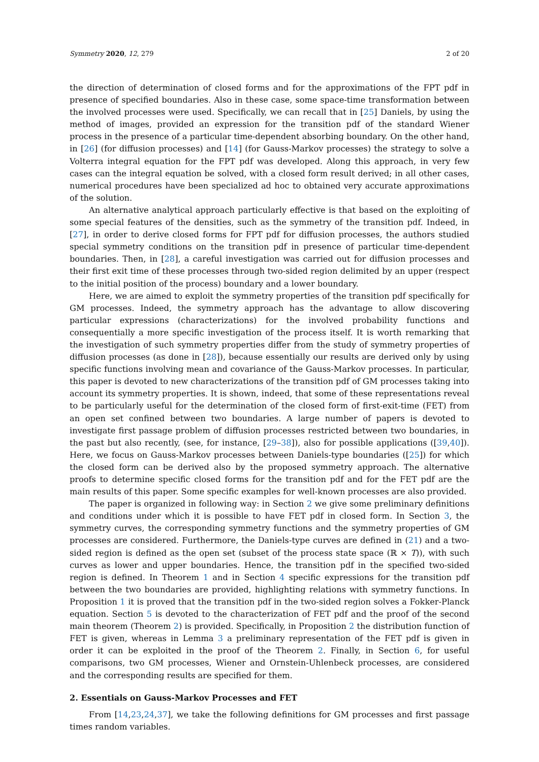Symmetry 2020, 12, 279 2 of 20
the direction of determination of closed forms and for the approximations of the FPT pdf in presence of specified boundaries. Also in these case, some space-time transformation between the involved processes were used. Specifically, we can recall that in [25] Daniels, by using the method of images, provided an expression for the transition pdf of the standard Wiener process in the presence of a particular time-dependent absorbing boundary. On the other hand, in [26] (for diffusion processes) and [14] (for Gauss-Markov processes) the strategy to solve a Volterra integral equation for the FPT pdf was developed. Along this approach, in very few cases can the integral equation be solved, with a closed form result derived; in all other cases, numerical procedures have been specialized ad hoc to obtained very accurate approximations of the solution.
An alternative analytical approach particularly effective is that based on the exploiting of some special features of the densities, such as the symmetry of the transition pdf. Indeed, in [27], in order to derive closed forms for FPT pdf for diffusion processes, the authors studied special symmetry conditions on the transition pdf in presence of particular time-dependent boundaries. Then, in [28], a careful investigation was carried out for diffusion processes and their first exit time of these processes through two-sided region delimited by an upper (respect to the initial position of the process) boundary and a lower boundary.
Here, we are aimed to exploit the symmetry properties of the transition pdf specifically for GM processes. Indeed, the symmetry approach has the advantage to allow discovering particular expressions (characterizations) for the involved probability functions and consequentially a more specific investigation of the process itself. It is worth remarking that the investigation of such symmetry properties differ from the study of symmetry properties of diffusion processes (as done in [28]), because essentially our results are derived only by using specific functions involving mean and covariance of the Gauss-Markov processes. In particular, this paper is devoted to new characterizations of the transition pdf of GM processes taking into account its symmetry properties. It is shown, indeed, that some of these representations reveal to be particularly useful for the determination of the closed form of first-exit-time (FET) from an open set confined between two boundaries. A large number of papers is devoted to investigate first passage problem of diffusion processes restricted between two boundaries, in the past but also recently, (see, for instance, [29–38]), also for possible applications ([39,40]). Here, we focus on Gauss-Markov processes between Daniels-type boundaries ([25]) for which the closed form can be derived also by the proposed symmetry approach. The alternative proofs to determine specific closed forms for the transition pdf and for the FET pdf are the main results of this paper. Some specific examples for well-known processes are also provided.
The paper is organized in following way: in Section 2 we give some preliminary definitions and conditions under which it is possible to have FET pdf in closed form. In Section 3, the symmetry curves, the corresponding symmetry functions and the symmetry properties of GM processes are considered. Furthermore, the Daniels-type curves are defined in (21) and a two-sided region is defined as the open set (subset of the process state space (ℝ × T)), with such curves as lower and upper boundaries. Hence, the transition pdf in the specified two-sided region is defined. In Theorem 1 and in Section 4 specific expressions for the transition pdf between the two boundaries are provided, highlighting relations with symmetry functions. In Proposition 1 it is proved that the transition pdf in the two-sided region solves a Fokker-Planck equation. Section 5 is devoted to the characterization of FET pdf and the proof of the second main theorem (Theorem 2) is provided. Specifically, in Proposition 2 the distribution function of FET is given, whereas in Lemma 3 a preliminary representation of the FET pdf is given in order it can be exploited in the proof of the Theorem 2. Finally, in Section 6, for useful comparisons, two GM processes, Wiener and Ornstein-Uhlenbeck processes, are considered and the corresponding results are specified for them.
2. Essentials on Gauss-Markov Processes and FET
From [14,23,24,37], we take the following definitions for GM processes and first passage times random variables.